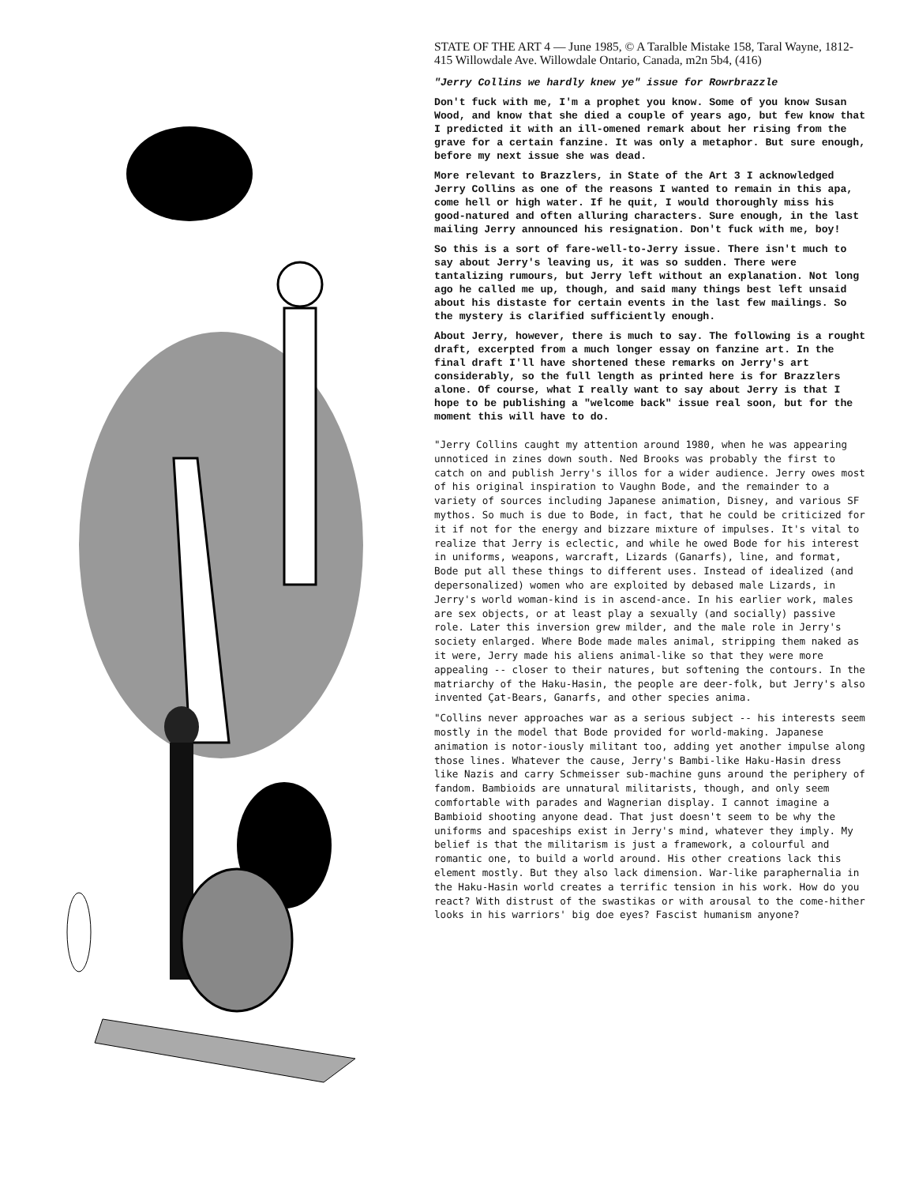STATE OF THE ART 4 — June 1985, © A Taralble Mistake 158, Taral Wayne, 1812-415 Willowdale Ave. Willowdale Ontario, Canada, m2n 5b4, (416)
"Jerry Collins we hardly knew ye" issue for Rowrbrazzle
Don't fuck with me, I'm a prophet you know. Some of you know Susan Wood, and know that she died a couple of years ago, but few know that I predicted it with an ill-omened remark about her rising from the grave for a certain fanzine. It was only a metaphor. But sure enough, before my next issue she was dead.
More relevant to Brazzlers, in State of the Art 3 I acknowledged Jerry Collins as one of the reasons I wanted to remain in this apa, come hell or high water. If he quit, I would thoroughly miss his good-natured and often alluring characters. Sure enough, in the last mailing Jerry announced his resignation. Don't fuck with me, boy!
So this is a sort of fare-well-to-Jerry issue. There isn't much to say about Jerry's leaving us, it was so sudden. There were tantalizing rumours, but Jerry left without an explanation. Not long ago he called me up, though, and said many things best left unsaid about his distaste for certain events in the last few mailings. So the mystery is clarified sufficiently enough.
About Jerry, however, there is much to say. The following is a rought draft, excerpted from a much longer essay on fanzine art. In the final draft I'll have shortened these remarks on Jerry's art considerably, so the full length as printed here is for Brazzlers alone. Of course, what I really want to say about Jerry is that I hope to be publishing a "welcome back" issue real soon, but for the moment this will have to do.
"Jerry Collins caught my attention around 1980, when he was appearing unnoticed in zines down south. Ned Brooks was probably the first to catch on and publish Jerry's illos for a wider audience. Jerry owes most of his original inspiration to Vaughn Bode, and the remainder to a variety of sources including Japanese animation, Disney, and various SF mythos. So much is due to Bode, in fact, that he could be criticized for it if not for the energy and bizzare mixture of impulses. It's vital to realize that Jerry is eclectic, and while he owed Bode for his interest in uniforms, weapons, warcraft, Lizards (Ganarfs), line, and format, Bode put all these things to different uses. Instead of idealized (and depersonalized) women who are exploited by debased male Lizards, in Jerry's world woman-kind is in ascend-ance. In his earlier work, males are sex objects, or at least play a sexually (and socially) passive role. Later this inversion grew milder, and the male role in Jerry's society enlarged. Where Bode made males animal, stripping them naked as it were, Jerry made his aliens animal-like so that they were more appealing -- closer to their natures, but softening the contours. In the matriarchy of the Haku-Hasin, the people are deer-folk, but Jerry's also invented Çat-Bears, Ganarfs, and other species anima.
"Collins never approaches war as a serious subject -- his interests seem mostly in the model that Bode provided for world-making. Japanese animation is notor-iously militant too, adding yet another impulse along those lines. Whatever the cause, Jerry's Bambi-like Haku-Hasin dress like Nazis and carry Schmeisser sub-machine guns around the periphery of fandom. Bambioids are unnatural militarists, though, and only seem comfortable with parades and Wagnerian display. I cannot imagine a Bambioid shooting anyone dead. That just doesn't seem to be why the uniforms and spaceships exist in Jerry's mind, whatever they imply. My belief is that the militarism is just a framework, a colourful and romantic one, to build a world around. His other creations lack this element mostly. But they also lack dimension. War-like paraphernalia in the Haku-Hasin world creates a terrific tension in his work. How do you react? With distrust of the swastikas or with arousal to the come-hither looks in his warriors' big doe eyes? Fascist humanism anyone?